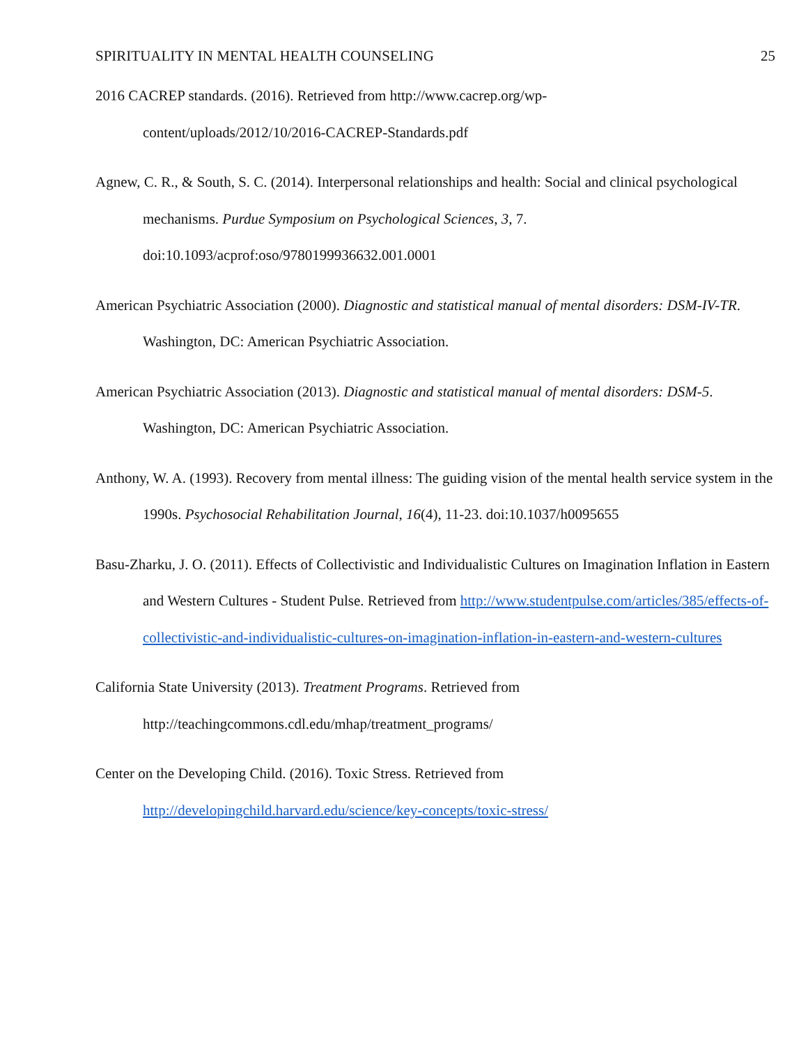SPIRITUALITY IN MENTAL HEALTH COUNSELING 25
2016 CACREP standards. (2016). Retrieved from http://www.cacrep.org/wp-
content/uploads/2012/10/2016-CACREP-Standards.pdf
Agnew, C. R., & South, S. C. (2014). Interpersonal relationships and health: Social and clinical psychological mechanisms. Purdue Symposium on Psychological Sciences, 3, 7. doi:10.1093/acprof:oso/9780199936632.001.0001
American Psychiatric Association (2000). Diagnostic and statistical manual of mental disorders: DSM-IV-TR. Washington, DC: American Psychiatric Association.
American Psychiatric Association (2013). Diagnostic and statistical manual of mental disorders: DSM-5. Washington, DC: American Psychiatric Association.
Anthony, W. A. (1993). Recovery from mental illness: The guiding vision of the mental health service system in the 1990s. Psychosocial Rehabilitation Journal, 16(4), 11-23. doi:10.1037/h0095655
Basu-Zharku, J. O. (2011). Effects of Collectivistic and Individualistic Cultures on Imagination Inflation in Eastern and Western Cultures - Student Pulse. Retrieved from http://www.studentpulse.com/articles/385/effects-of-collectivistic-and-individualistic-cultures-on-imagination-inflation-in-eastern-and-western-cultures
California State University (2013). Treatment Programs. Retrieved from http://teachingcommons.cdl.edu/mhap/treatment_programs/
Center on the Developing Child. (2016). Toxic Stress. Retrieved from http://developingchild.harvard.edu/science/key-concepts/toxic-stress/